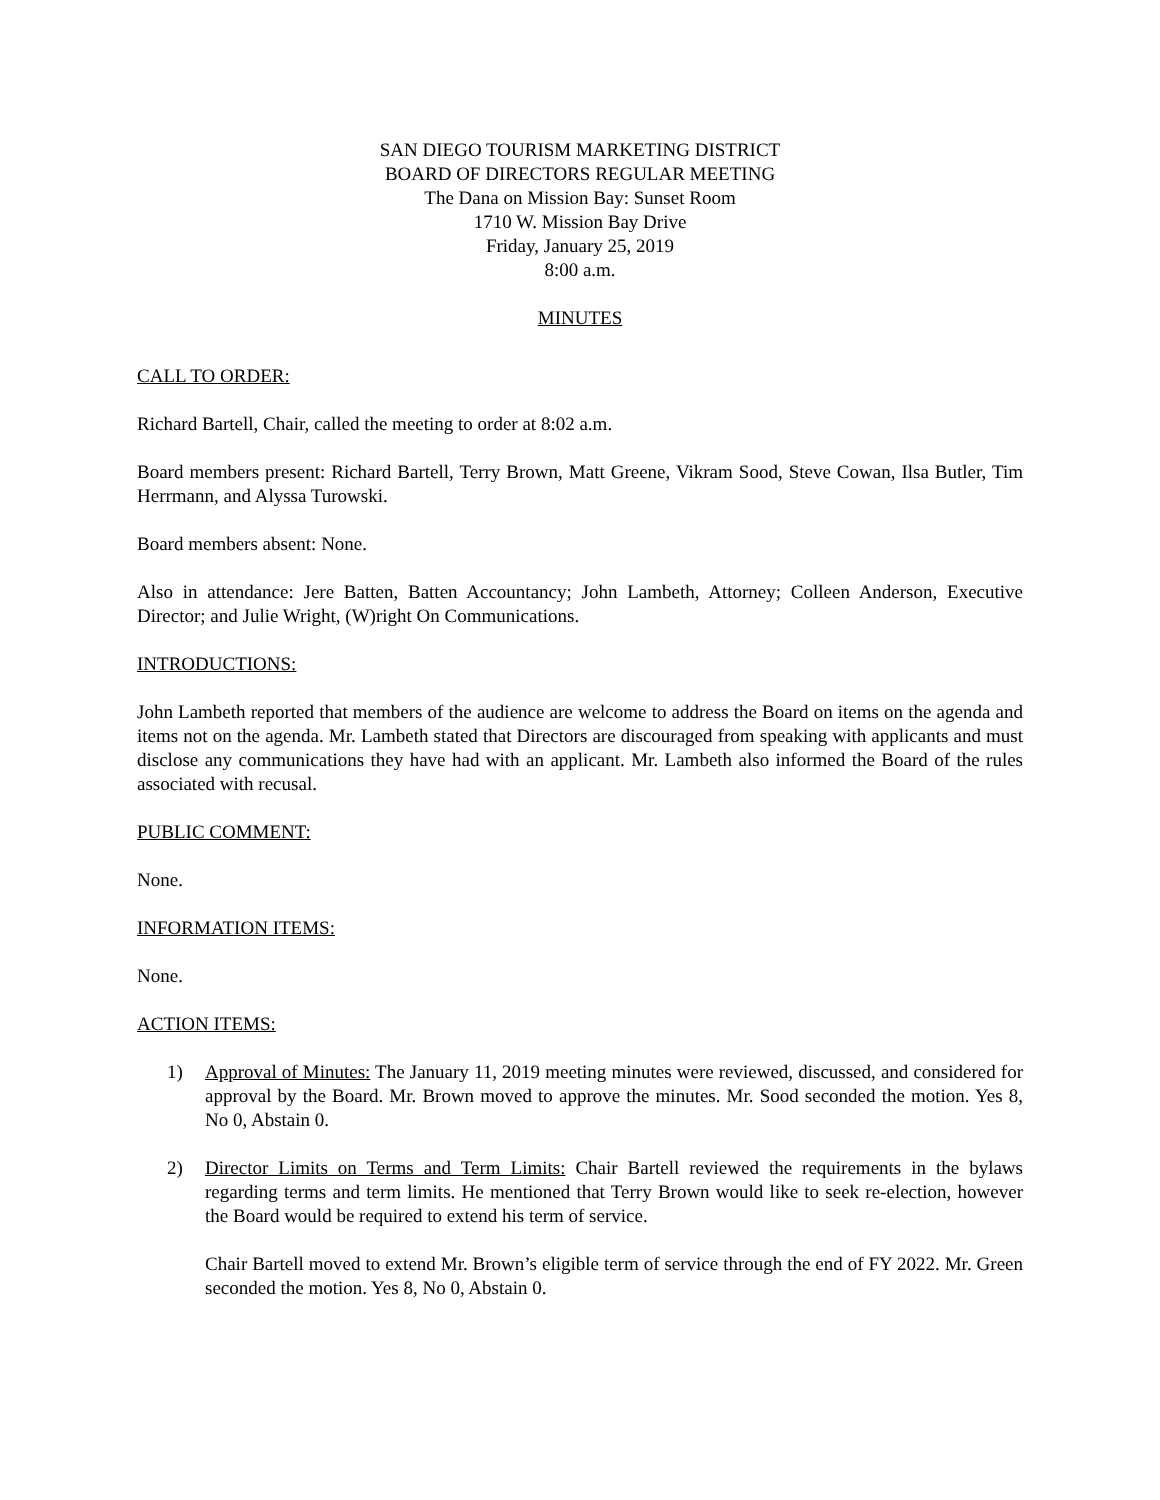SAN DIEGO TOURISM MARKETING DISTRICT
BOARD OF DIRECTORS REGULAR MEETING
The Dana on Mission Bay: Sunset Room
1710 W. Mission Bay Drive
Friday, January 25, 2019
8:00 a.m.
MINUTES
CALL TO ORDER:
Richard Bartell, Chair, called the meeting to order at 8:02 a.m.
Board members present: Richard Bartell, Terry Brown, Matt Greene, Vikram Sood, Steve Cowan, Ilsa Butler, Tim Herrmann, and Alyssa Turowski.
Board members absent: None.
Also in attendance: Jere Batten, Batten Accountancy; John Lambeth, Attorney; Colleen Anderson, Executive Director; and Julie Wright, (W)right On Communications.
INTRODUCTIONS:
John Lambeth reported that members of the audience are welcome to address the Board on items on the agenda and items not on the agenda. Mr. Lambeth stated that Directors are discouraged from speaking with applicants and must disclose any communications they have had with an applicant. Mr. Lambeth also informed the Board of the rules associated with recusal.
PUBLIC COMMENT:
None.
INFORMATION ITEMS:
None.
ACTION ITEMS:
1) Approval of Minutes: The January 11, 2019 meeting minutes were reviewed, discussed, and considered for approval by the Board. Mr. Brown moved to approve the minutes. Mr. Sood seconded the motion. Yes 8, No 0, Abstain 0.
2) Director Limits on Terms and Term Limits: Chair Bartell reviewed the requirements in the bylaws regarding terms and term limits. He mentioned that Terry Brown would like to seek re-election, however the Board would be required to extend his term of service.
Chair Bartell moved to extend Mr. Brown’s eligible term of service through the end of FY 2022. Mr. Green seconded the motion. Yes 8, No 0, Abstain 0.